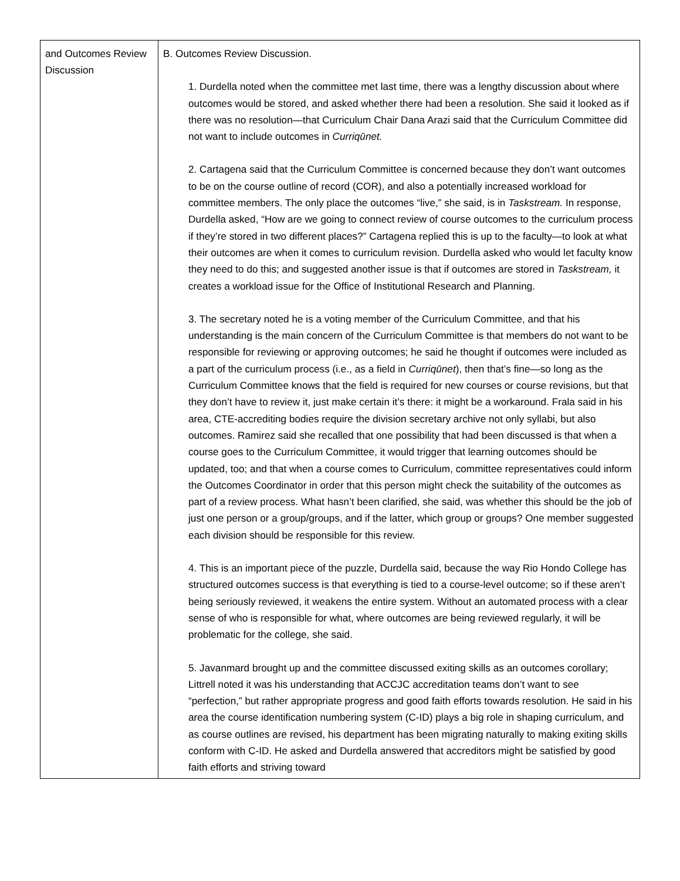| and Outcomes Review Discussion | B. Outcomes Review Discussion. 1. Durdella noted when the committee met last time, there was a lengthy discussion about where outcomes would be stored, and asked whether there had been a resolution. She said it looked as if there was no resolution—that Curriculum Chair Dana Arazi said that the Curriculum Committee did not want to include outcomes in Curriqūnet. 2. Cartagena said that the Curriculum Committee is concerned because they don’t want outcomes to be on the course outline of record (COR), and also a potentially increased workload for committee members. The only place the outcomes “live,” she said, is in Taskstream. In response, Durdella asked, “How are we going to connect review of course outcomes to the curriculum process if they’re stored in two different places?” Cartagena replied this is up to the faculty—to look at what their outcomes are when it comes to curriculum revision. Durdella asked who would let faculty know they need to do this; and suggested another issue is that if outcomes are stored in Taskstream, it creates a workload issue for the Office of Institutional Research and Planning. 3. The secretary noted he is a voting member of the Curriculum Committee, and that his understanding is the main concern of the Curriculum Committee is that members do not want to be responsible for reviewing or approving outcomes; he said he thought if outcomes were included as a part of the curriculum process (i.e., as a field in Curriqūnet ), then that’s fine—so long as the Curriculum Committee knows that the field is required for new courses or course revisions, but that they don’t have to review it, just make certain it’s there: it might be a workaround. Frala said in his area, CTE-accrediting bodies require the division secretary archive not only syllabi, but also outcomes. Ramirez said she recalled that one possibility that had been discussed is that when a course goes to the Curriculum Committee, it would trigger that learning outcomes should be updated, too; and that when a course comes to Curriculum, committee representatives could inform the Outcomes Coordinator in order that this person might check the suitability of the outcomes as part of a review process. What hasn’t been clarified, she said, was whether this should be the job of just one person or a group/groups, and if the latter, which group or groups? One member suggested each division should be responsible for this review. 4. This is an important piece of the puzzle, Durdella said, because the way Rio Hondo College has structured outcomes success is that everything is tied to a course-level outcome; so if these aren’t being seriously reviewed, it weakens the entire system. Without an automated process with a clear sense of who is responsible for what, where outcomes are being reviewed regularly, it will be problematic for the college, she said. 5. Javanmard brought up and the committee discussed exiting skills as an outcomes corollary; Littrell noted it was his understanding that ACCJC accreditation teams don’t want to see “perfection,” but rather appropriate progress and good faith efforts towards resolution. He said in his area the course identification numbering system (C-ID) plays a big role in shaping curriculum, and as course outlines are revised, his department has been migrating naturally to making exiting skills conform with C-ID. He asked and Durdella answered that accreditors might be satisfied by good faith efforts and striving toward |